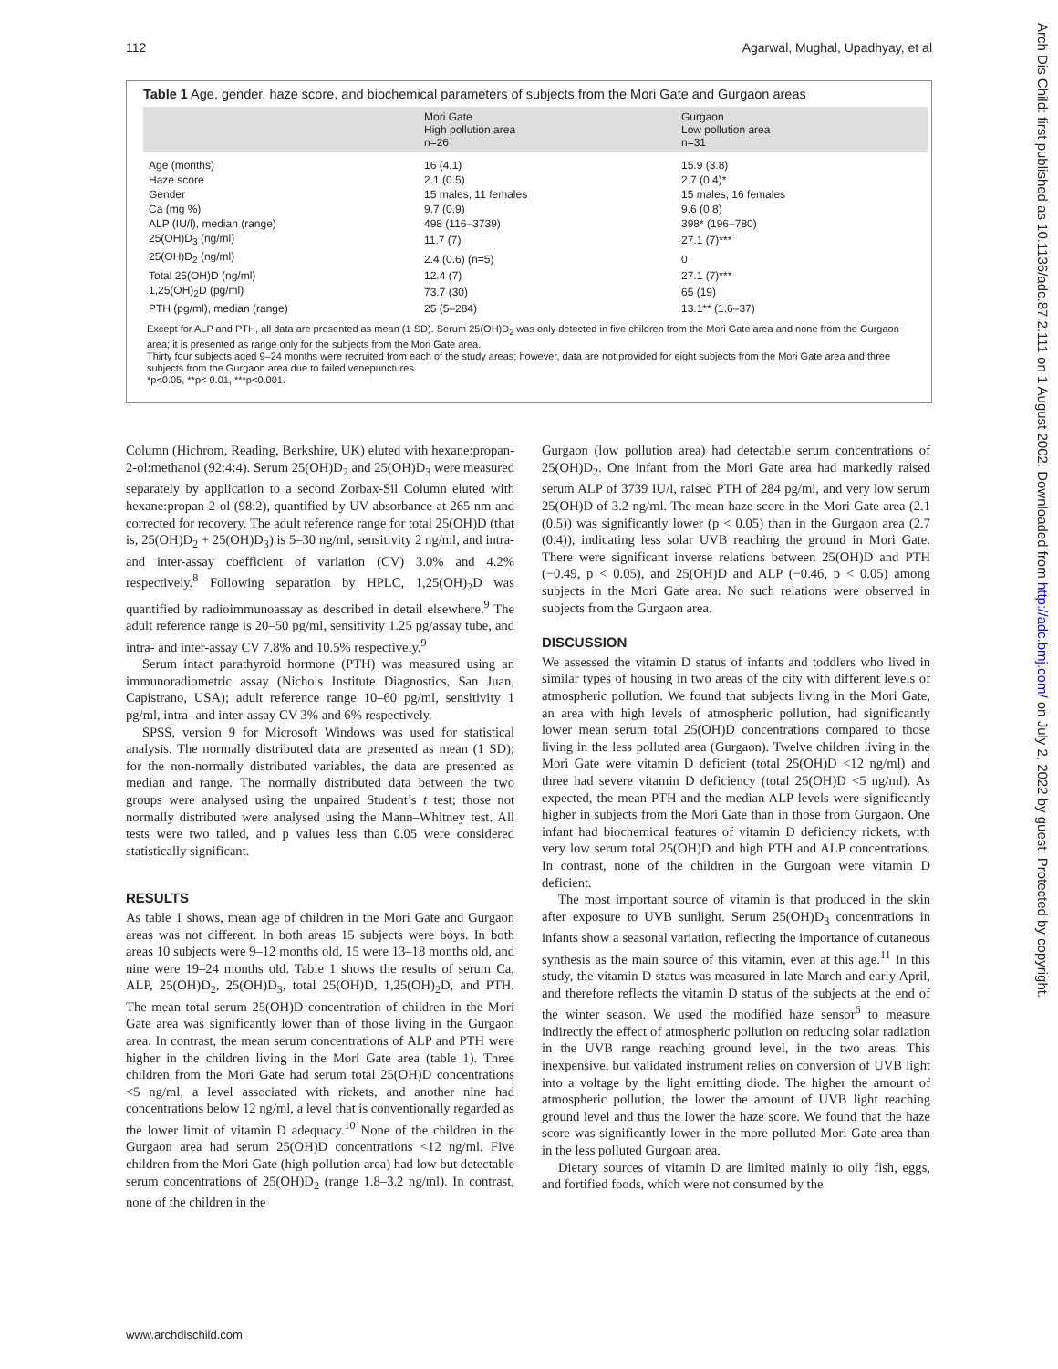112 Agarwal, Mughal, Upadhyay, et al
Arch Dis Child: first published as 10.1136/adc.87.2.111 on 1 August 2002. Downloaded from http://adc.bmj.com/ on July 2, 2022 by guest. Protected by copyright.
Table 1 Age, gender, haze score, and biochemical parameters of subjects from the Mori Gate and Gurgaon areas
| | Mori Gate High pollution area n=26 | Gurgaon Low pollution area n=31 |
| --- | --- | --- |
| Age (months) | 16 (4.1) | 15.9 (3.8) |
| Haze score | 2.1 (0.5) | 2.7 (0.4)* |
| Gender | 15 males, 11 females | 15 males, 16 females |
| Ca (mg %) | 9.7 (0.9) | 9.6 (0.8) |
| ALP (IU/l), median (range) | 498 (116–3739) | 398* (196–780) |
| 25(OH)D<sub>3</sub> (ng/ml) | 11.7 (7) | 27.1 (7)*** |
| 25(OH)D<sub>2</sub> (ng/ml) | 2.4 (0.6) (n=5) | 0 |
| Total 25(OH)D (ng/ml) | 12.4 (7) | 27.1 (7)*** |
| 1,25(OH)<sub>2</sub>D (pg/ml) | 73.7 (30) | 65 (19) |
| PTH (pg/ml), median (range) | 25 (5–284) | 13.1** (1.6–37) |
Except for ALP and PTH, all data are presented as mean (1 SD). Serum 25(OH)D<sub>2</sub> was only detected in five children from the Mori Gate area and none from the Gurgaon area; it is presented as range only for the subjects from the Mori Gate area.
Thirty four subjects aged 9–24 months were recruited from each of the study areas; however, data are not provided for eight subjects from the Mori Gate area and three subjects from the Gurgaon area due to failed venepunctures.
*p<0.05, **p< 0.01, ***p<0.001.
Column (Hichrom, Reading, Berkshire, UK) eluted with hexane:propan-2-ol:methanol (92:4:4). Serum 25(OH)D<sub>2</sub> and 25(OH)D<sub>3</sub> were measured separately by application to a second Zorbax-Sil Column eluted with hexane:propan-2-ol (98:2), quantified by UV absorbance at 265 nm and corrected for recovery. The adult reference range for total 25(OH)D (that is, 25(OH)D<sub>2</sub> + 25(OH)D<sub>3</sub>) is 5–30 ng/ml, sensitivity 2 ng/ml, and intra- and inter-assay coefficient of variation (CV) 3.0% and 4.2% respectively.<sup>8</sup> Following separation by HPLC, 1,25(OH)<sub>2</sub>D was quantified by radioimmunoassay as described in detail elsewhere.<sup>9</sup> The adult reference range is 20–50 pg/ml, sensitivity 1.25 pg/assay tube, and intra- and inter-assay CV 7.8% and 10.5% respectively.<sup>9</sup>
Serum intact parathyroid hormone (PTH) was measured using an immunoradiometric assay (Nichols Institute Diagnostics, San Juan, Capistrano, USA); adult reference range 10–60 pg/ml, sensitivity 1 pg/ml, intra- and inter-assay CV 3% and 6% respectively.
SPSS, version 9 for Microsoft Windows was used for statistical analysis. The normally distributed data are presented as mean (1 SD); for the non-normally distributed variables, the data are presented as median and range. The normally distributed data between the two groups were analysed using the unpaired Student’s t test; those not normally distributed were analysed using the Mann–Whitney test. All tests were two tailed, and p values less than 0.05 were considered statistically significant.
RESULTS
As table 1 shows, mean age of children in the Mori Gate and Gurgaon areas was not different. In both areas 15 subjects were boys. In both areas 10 subjects were 9–12 months old, 15 were 13–18 months old, and nine were 19–24 months old. Table 1 shows the results of serum Ca, ALP, 25(OH)D<sub>2</sub>, 25(OH)D<sub>3</sub>, total 25(OH)D, 1,25(OH)<sub>2</sub>D, and PTH. The mean total serum 25(OH)D concentration of children in the Mori Gate area was significantly lower than of those living in the Gurgaon area. In contrast, the mean serum concentrations of ALP and PTH were higher in the children living in the Mori Gate area (table 1). Three children from the Mori Gate had serum total 25(OH)D concentrations <5 ng/ml, a level associated with rickets, and another nine had concentrations below 12 ng/ml, a level that is conventionally regarded as the lower limit of vitamin D adequacy.<sup>10</sup> None of the children in the Gurgaon area had serum 25(OH)D concentrations <12 ng/ml. Five children from the Mori Gate (high pollution area) had low but detectable serum concentrations of 25(OH)D<sub>2</sub> (range 1.8–3.2 ng/ml). In contrast, none of the children in the
Gurgaon (low pollution area) had detectable serum concentrations of 25(OH)D<sub>2</sub>. One infant from the Mori Gate area had markedly raised serum ALP of 3739 IU/l, raised PTH of 284 pg/ml, and very low serum 25(OH)D of 3.2 ng/ml. The mean haze score in the Mori Gate area (2.1 (0.5)) was significantly lower (p < 0.05) than in the Gurgaon area (2.7 (0.4)), indicating less solar UVB reaching the ground in Mori Gate. There were significant inverse relations between 25(OH)D and PTH (−0.49, p < 0.05), and 25(OH)D and ALP (−0.46, p < 0.05) among subjects in the Mori Gate area. No such relations were observed in subjects from the Gurgaon area.
DISCUSSION
We assessed the vitamin D status of infants and toddlers who lived in similar types of housing in two areas of the city with different levels of atmospheric pollution. We found that subjects living in the Mori Gate, an area with high levels of atmospheric pollution, had significantly lower mean serum total 25(OH)D concentrations compared to those living in the less polluted area (Gurgaon). Twelve children living in the Mori Gate were vitamin D deficient (total 25(OH)D <12 ng/ml) and three had severe vitamin D deficiency (total 25(OH)D <5 ng/ml). As expected, the mean PTH and the median ALP levels were significantly higher in subjects from the Mori Gate than in those from Gurgaon. One infant had biochemical features of vitamin D deficiency rickets, with very low serum total 25(OH)D and high PTH and ALP concentrations. In contrast, none of the children in the Gurgoan were vitamin D deficient.
The most important source of vitamin is that produced in the skin after exposure to UVB sunlight. Serum 25(OH)D<sub>3</sub> concentrations in infants show a seasonal variation, reflecting the importance of cutaneous synthesis as the main source of this vitamin, even at this age.<sup>11</sup> In this study, the vitamin D status was measured in late March and early April, and therefore reflects the vitamin D status of the subjects at the end of the winter season. We used the modified haze sensor<sup>6</sup> to measure indirectly the effect of atmospheric pollution on reducing solar radiation in the UVB range reaching ground level, in the two areas. This inexpensive, but validated instrument relies on conversion of UVB light into a voltage by the light emitting diode. The higher the amount of atmospheric pollution, the lower the amount of UVB light reaching ground level and thus the lower the haze score. We found that the haze score was significantly lower in the more polluted Mori Gate area than in the less polluted Gurgoan area.
Dietary sources of vitamin D are limited mainly to oily fish, eggs, and fortified foods, which were not consumed by the
www.archdischild.com